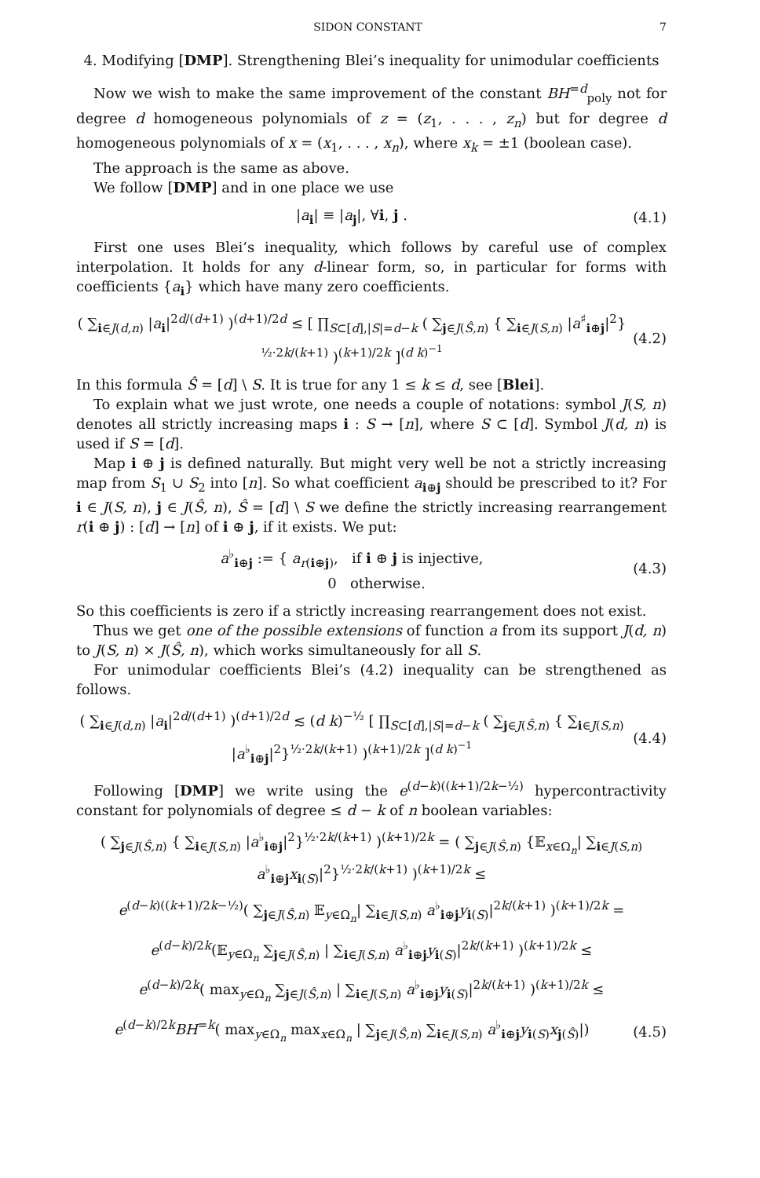SIDON CONSTANT 7
4. Modifying [DMP]. Strengthening Blei’s inequality for unimodular coefficients
Now we wish to make the same improvement of the constant BH<sup>=d</sup><sub>poly</sub> not for degree d homogeneous polynomials of z = (z<sub>1</sub>, . . . , z<sub>n</sub>) but for degree d homogeneous polynomials of x = (x<sub>1</sub>, . . . , x<sub>n</sub>), where x<sub>k</sub> = ±1 (boolean case).
The approach is the same as above.
We follow [DMP] and in one place we use
|a<sub>i</sub>| ≡ |a<sub>j</sub>|, ∀i, j .
(4.1)
First one uses Blei’s inequality, which follows by careful use of complex interpolation. It holds for any d-linear form, so, in particular for forms with coefficients {a<sub>i</sub>} which have many zero coefficients.
( ∑<sub>i∈J(d,n)</sub> |a<sub>i</sub>|<sup>2d/(d+1)</sup> )<sup>(d+1)/2d</sup> ≤ [ ∏<sub>S⊂[d],|S|=d−k</sub> ( ∑<sub>j∈J(Ŝ,n)</sub> { ∑<sub>i∈J(S,n)</sub> |a<sup>♯</sup><sub>i⊕j</sub>|<sup>2</sup>}<sup>½·2k/(k+1)</sup> )<sup>(k+1)/2k</sup> ]<sup>(d k)<sup>−1</sup></sup>
(4.2)
In this formula Ŝ = [d] \ S. It is true for any 1 ≤ k ≤ d, see [Blei].
To explain what we just wrote, one needs a couple of notations: symbol J(S, n) denotes all strictly increasing maps i : S → [n], where S ⊂ [d]. Symbol J(d, n) is used if S = [d].
Map i ⊕ j is defined naturally. But might very well be not a strictly increasing map from S<sub>1</sub> ∪ S<sub>2</sub> into [n]. So what coefficient a<sub>i⊕j</sub> should be prescribed to it? For i ∈ J(S, n), j ∈ J(Ŝ, n), Ŝ = [d] \ S we define the strictly increasing rearrangement r(i ⊕ j) : [d] → [n] of i ⊕ j, if it exists. We put:
a<sup>♭</sup><sub>i⊕j</sub> := { a<sub>r(i⊕j)</sub>, if i ⊕ j is injective,
0 otherwise.
(4.3)
So this coefficients is zero if a strictly increasing rearrangement does not exist.
Thus we get one of the possible extensions of function a from its support J(d, n) to J(S, n) × J(Ŝ, n), which works simultaneously for all S.
For unimodular coefficients Blei’s (4.2) inequality can be strengthened as follows.
( ∑<sub>i∈J(d,n)</sub> |a<sub>i</sub>|<sup>2d/(d+1)</sup> )<sup>(d+1)/2d</sup> ≲ (d k)<sup>−½</sup> [ ∏<sub>S⊂[d],|S|=d−k</sub> ( ∑<sub>j∈J(Ŝ,n)</sub> { ∑<sub>i∈J(S,n)</sub> |a<sup>♭</sup><sub>i⊕j</sub>|<sup>2</sup>}<sup>½·2k/(k+1)</sup> )<sup>(k+1)/2k</sup> ]<sup>(d k)<sup>−1</sup></sup>
(4.4)
Following [DMP] we write using the e<sup>(d−k)((k+1)/2k−½)</sup> hypercontractivity constant for polynomials of degree ≤ d − k of n boolean variables:
( ∑<sub>j∈J(Ŝ,n)</sub> { ∑<sub>i∈J(S,n)</sub> |a<sup>♭</sup><sub>i⊕j</sub>|<sup>2</sup>}<sup>½·2k/(k+1)</sup> )<sup>(k+1)/2k</sup> = ( ∑<sub>j∈J(Ŝ,n)</sub> {𝔼<sub>x∈Ω<sub>n</sub></sub>| ∑<sub>i∈J(S,n)</sub> a<sup>♭</sup><sub>i⊕j</sub>x<sub>i(S)</sub>|<sup>2</sup>}<sup>½·2k/(k+1)</sup> )<sup>(k+1)/2k</sup> ≤
e<sup>(d−k)((k+1)/2k−½)</sup>( ∑<sub>j∈J(Ŝ,n)</sub> 𝔼<sub>y∈Ω<sub>n</sub></sub>| ∑<sub>i∈J(S,n)</sub> a<sup>♭</sup><sub>i⊕j</sub>y<sub>i(S)</sub>|<sup>2k/(k+1)</sup> )<sup>(k+1)/2k</sup> =
e<sup>(d−k)/2k</sup>(𝔼<sub>y∈Ω<sub>n</sub></sub> ∑<sub>j∈J(Ŝ,n)</sub> | ∑<sub>i∈J(S,n)</sub> a<sup>♭</sup><sub>i⊕j</sub>y<sub>i(S)</sub>|<sup>2k/(k+1)</sup> )<sup>(k+1)/2k</sup> ≤
e<sup>(d−k)/2k</sup>( max<sub>y∈Ω<sub>n</sub></sub> ∑<sub>j∈J(Ŝ,n)</sub> | ∑<sub>i∈J(S,n)</sub> a<sup>♭</sup><sub>i⊕j</sub>y<sub>i(S)</sub>|<sup>2k/(k+1)</sup> )<sup>(k+1)/2k</sup> ≤
e<sup>(d−k)/2k</sup>BH<sup>=k</sup>( max<sub>y∈Ω<sub>n</sub></sub> max<sub>x∈Ω<sub>n</sub></sub> | ∑<sub>j∈J(Ŝ,n)</sub> ∑<sub>i∈J(S,n)</sub> a<sup>♭</sup><sub>i⊕j</sub>y<sub>i(S)</sub>x<sub>j(Ŝ)</sub>|)
(4.5)